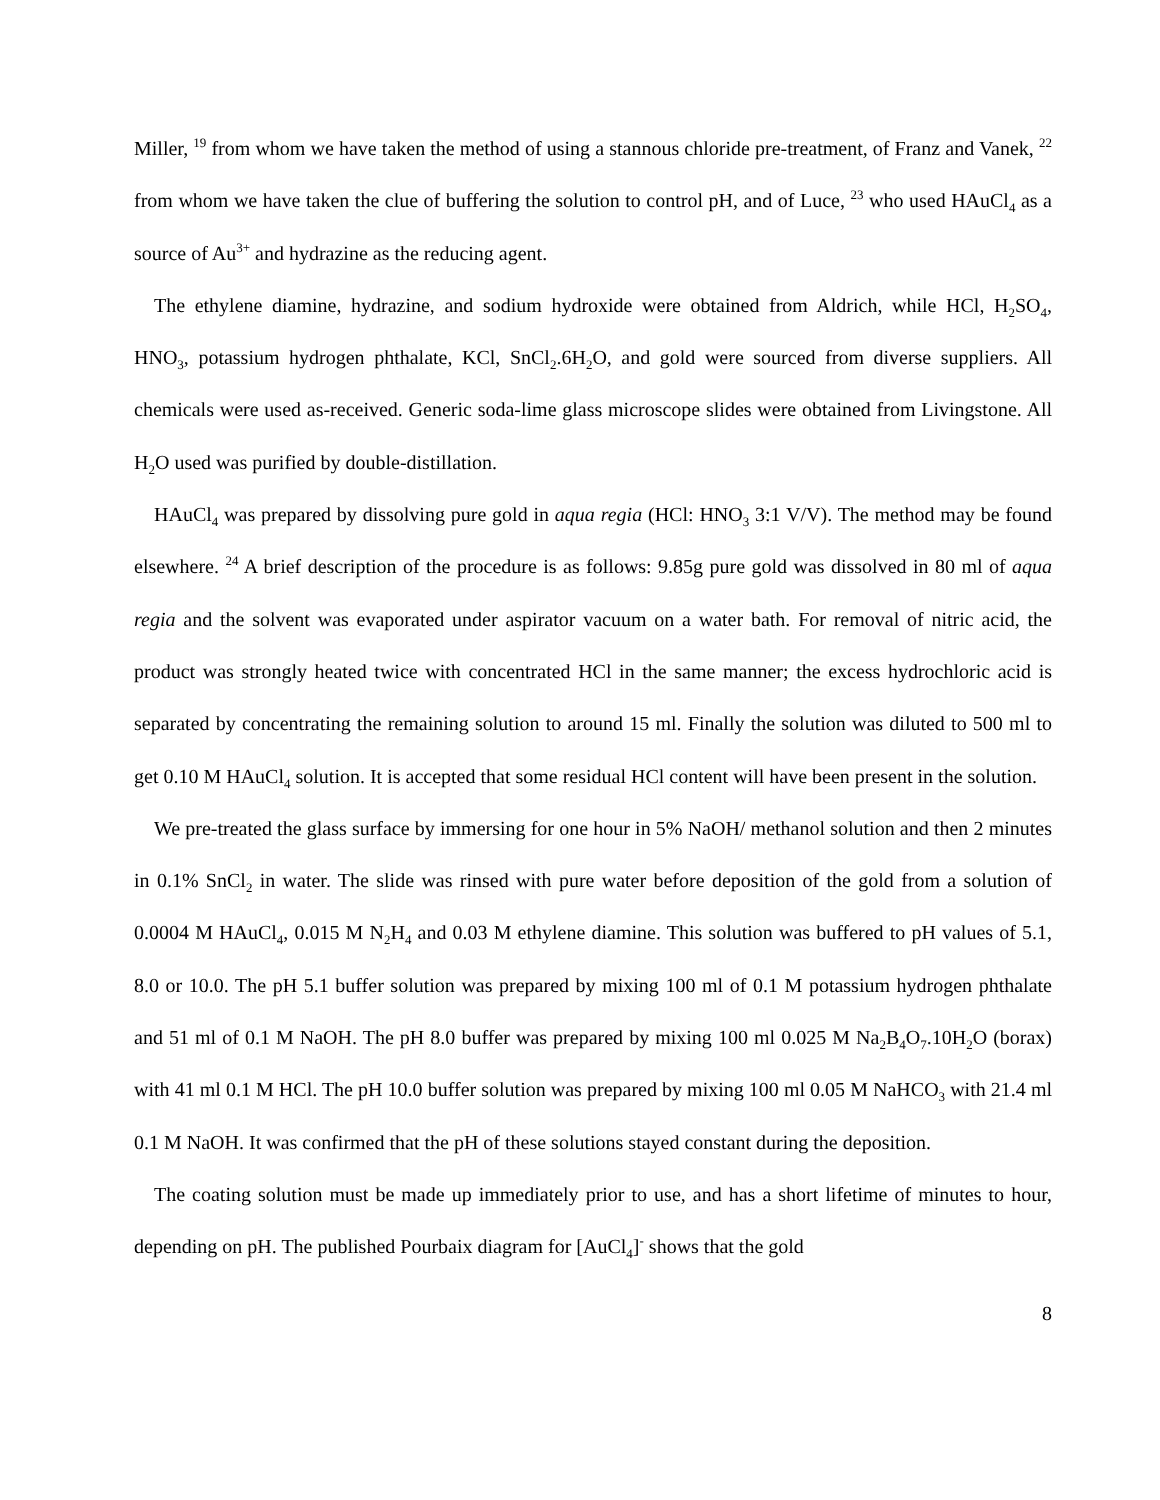Miller, <sup>19</sup> from whom we have taken the method of using a stannous chloride pre-treatment, of Franz and Vanek, <sup>22</sup> from whom we have taken the clue of buffering the solution to control pH, and of Luce, <sup>23</sup> who used HAuCl<sub>4</sub> as a source of Au<sup>3+</sup> and hydrazine as the reducing agent.
The ethylene diamine, hydrazine, and sodium hydroxide were obtained from Aldrich, while HCl, H<sub>2</sub>SO<sub>4</sub>, HNO<sub>3</sub>, potassium hydrogen phthalate, KCl, SnCl<sub>2</sub>.6H<sub>2</sub>O, and gold were sourced from diverse suppliers. All chemicals were used as-received. Generic soda-lime glass microscope slides were obtained from Livingstone. All H<sub>2</sub>O used was purified by double-distillation.
HAuCl<sub>4</sub> was prepared by dissolving pure gold in aqua regia (HCl: HNO<sub>3</sub> 3:1 V/V). The method may be found elsewhere. <sup>24</sup> A brief description of the procedure is as follows: 9.85g pure gold was dissolved in 80 ml of aqua regia and the solvent was evaporated under aspirator vacuum on a water bath. For removal of nitric acid, the product was strongly heated twice with concentrated HCl in the same manner; the excess hydrochloric acid is separated by concentrating the remaining solution to around 15 ml. Finally the solution was diluted to 500 ml to get 0.10 M HAuCl<sub>4</sub> solution. It is accepted that some residual HCl content will have been present in the solution.
We pre-treated the glass surface by immersing for one hour in 5% NaOH/ methanol solution and then 2 minutes in 0.1% SnCl<sub>2</sub> in water. The slide was rinsed with pure water before deposition of the gold from a solution of 0.0004 M HAuCl<sub>4</sub>, 0.015 M N<sub>2</sub>H<sub>4</sub> and 0.03 M ethylene diamine. This solution was buffered to pH values of 5.1, 8.0 or 10.0. The pH 5.1 buffer solution was prepared by mixing 100 ml of 0.1 M potassium hydrogen phthalate and 51 ml of 0.1 M NaOH. The pH 8.0 buffer was prepared by mixing 100 ml 0.025 M Na<sub>2</sub>B<sub>4</sub>O<sub>7</sub>.10H<sub>2</sub>O (borax) with 41 ml 0.1 M HCl. The pH 10.0 buffer solution was prepared by mixing 100 ml 0.05 M NaHCO<sub>3</sub> with 21.4 ml 0.1 M NaOH. It was confirmed that the pH of these solutions stayed constant during the deposition.
The coating solution must be made up immediately prior to use, and has a short lifetime of minutes to hour, depending on pH. The published Pourbaix diagram for [AuCl<sub>4</sub>]<sup>-</sup> shows that the gold
8